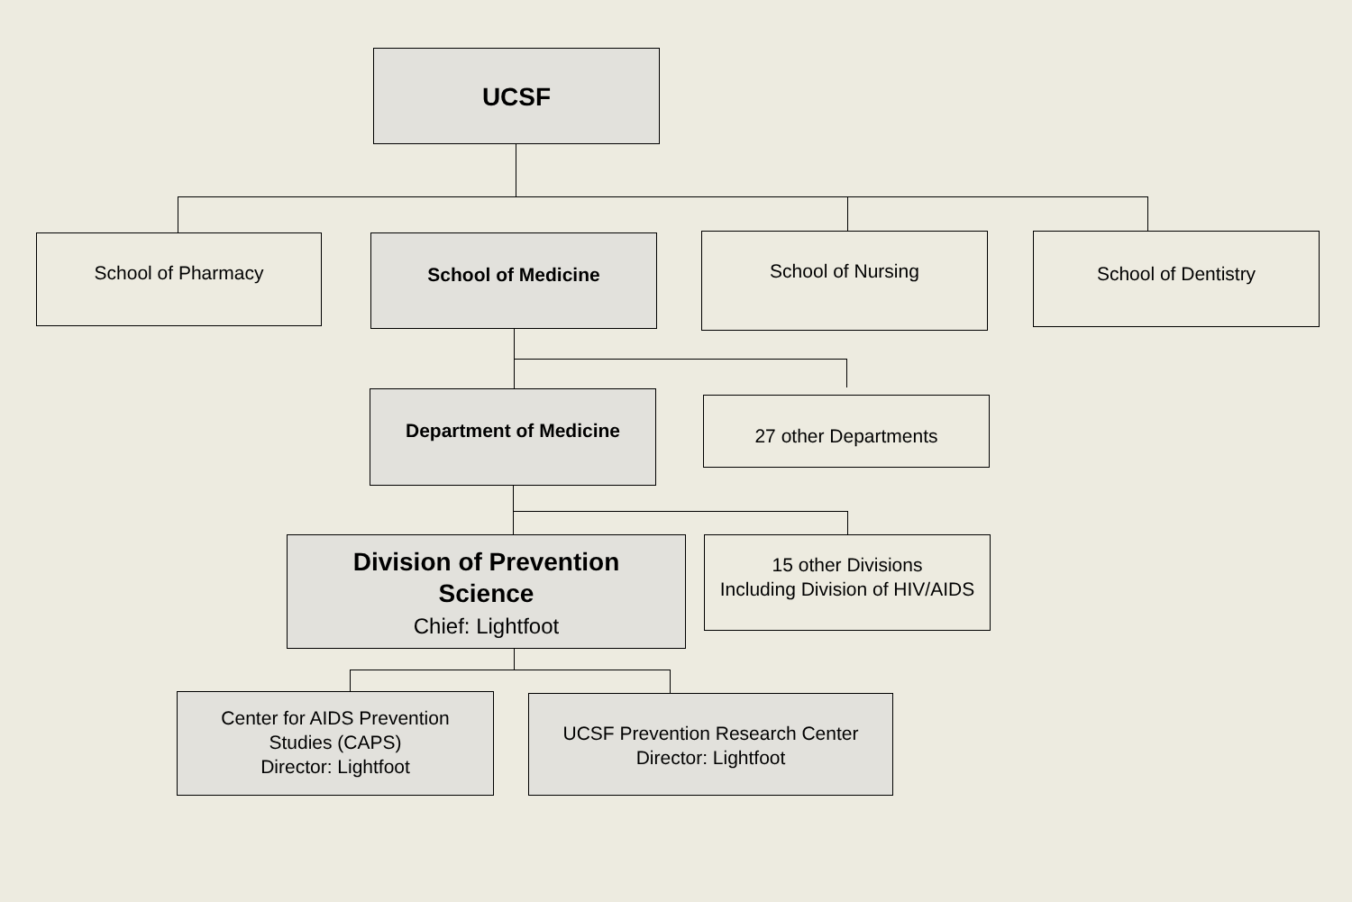UCSF
School of Pharmacy School of Medicine School of Nursing School of Dentistry
Department of Medicine 27 other Departments
Division of Prevention
Science
Chief: Lightfoot
15 other Divisions
Including Division of HIV/AIDS
Center for AIDS Prevention
Studies (CAPS)
Director: Lightfoot
UCSF Prevention Research Center
Director: Lightfoot